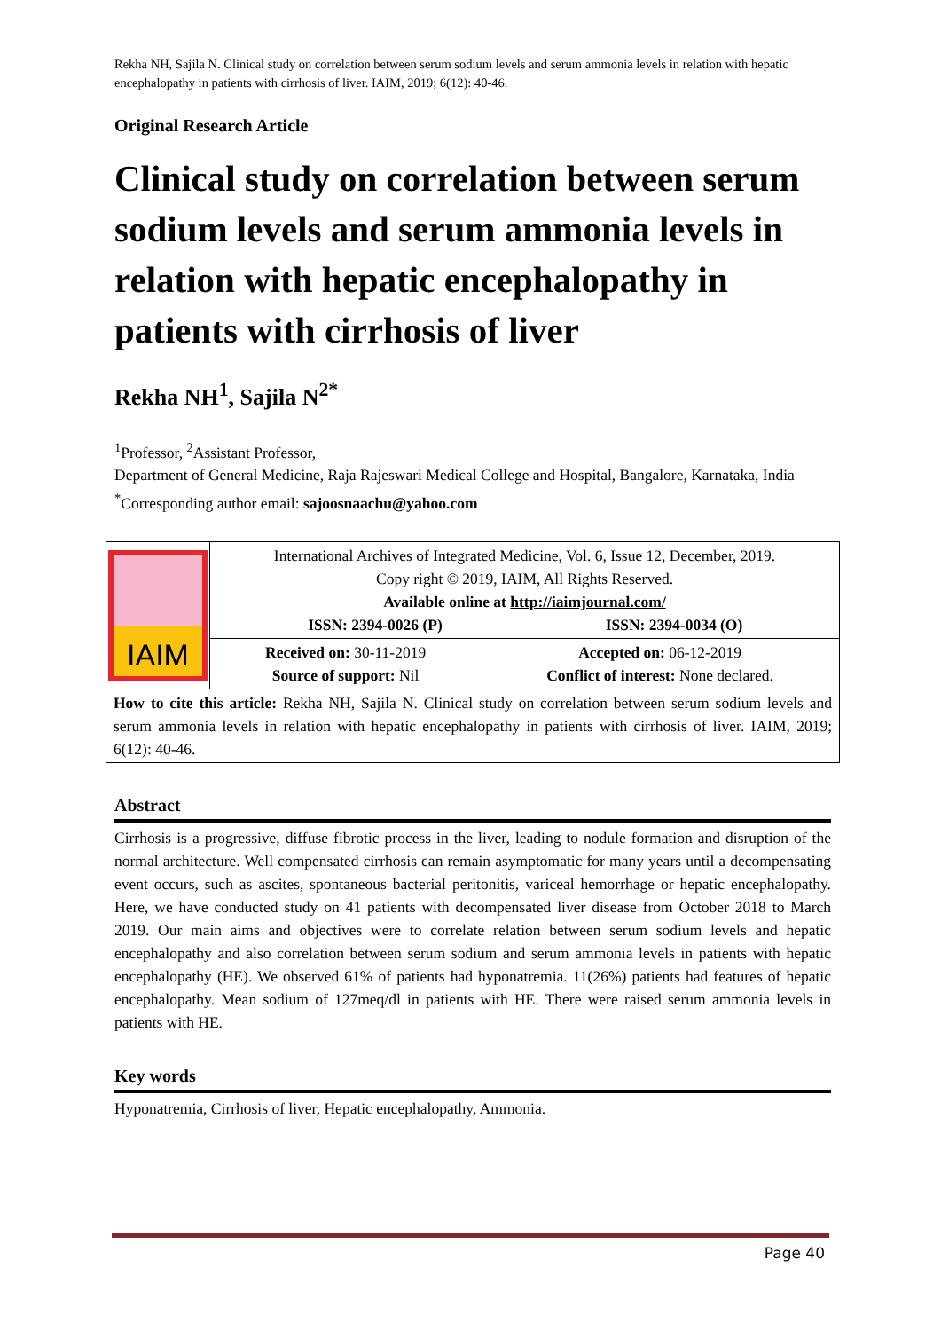Rekha NH, Sajila N. Clinical study on correlation between serum sodium levels and serum ammonia levels in relation with hepatic encephalopathy in patients with cirrhosis of liver. IAIM, 2019; 6(12): 40-46.
Original Research Article
Clinical study on correlation between serum sodium levels and serum ammonia levels in relation with hepatic encephalopathy in patients with cirrhosis of liver
Rekha NH<sup>1</sup>, Sajila N<sup>2*</sup>
<sup>1</sup> Professor, <sup>2</sup>Assistant Professor,
Department of General Medicine, Raja Rajeswari Medical College and Hospital, Bangalore, Karnataka, India
<sup>*</sup> Corresponding author email: sajoosnaachu@yahoo.com
| IAIM | International Archives of Integrated Medicine, Vol. 6, Issue 12, December, 2019. Copy right © 2019, IAIM, All Rights Reserved. Available online at http://iaimjournal.com/ ISSN: 2394-0026 (P) ISSN: 2394-0034 (O) | |
| | Received on: 30-11-2019 Source of support: Nil | Accepted on: 06-12-2019 Conflict of interest: None declared. |
| How to cite this article: Rekha NH, Sajila N. Clinical study on correlation between serum sodium levels and serum ammonia levels in relation with hepatic encephalopathy in patients with cirrhosis of liver. IAIM, 2019; 6(12): 40-46. | | |
Abstract
Cirrhosis is a progressive, diffuse fibrotic process in the liver, leading to nodule formation and disruption of the normal architecture. Well compensated cirrhosis can remain asymptomatic for many years until a decompensating event occurs, such as ascites, spontaneous bacterial peritonitis, variceal hemorrhage or hepatic encephalopathy. Here, we have conducted study on 41 patients with decompensated liver disease from October 2018 to March 2019. Our main aims and objectives were to correlate relation between serum sodium levels and hepatic encephalopathy and also correlation between serum sodium and serum ammonia levels in patients with hepatic encephalopathy (HE). We observed 61% of patients had hyponatremia. 11(26%) patients had features of hepatic encephalopathy. Mean sodium of 127meq/dl in patients with HE. There were raised serum ammonia levels in patients with HE.
Key words
Hyponatremia, Cirrhosis of liver, Hepatic encephalopathy, Ammonia.
Page 40